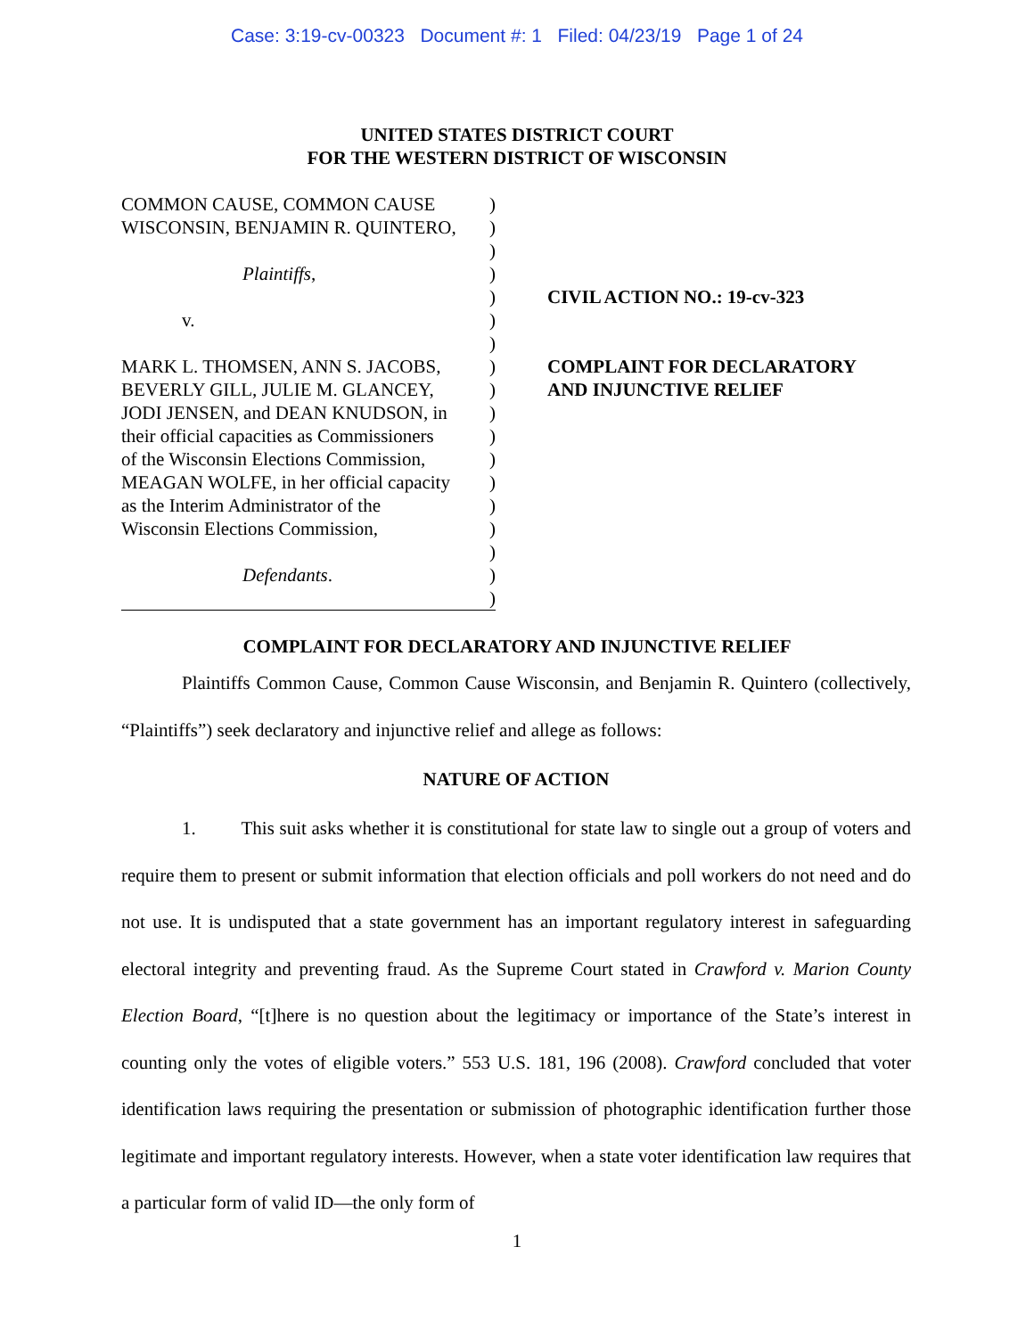Case: 3:19-cv-00323 Document #: 1 Filed: 04/23/19 Page 1 of 24
UNITED STATES DISTRICT COURT
FOR THE WESTERN DISTRICT OF WISCONSIN
COMMON CAUSE, COMMON CAUSE)
WISCONSIN, BENJAMIN R. QUINTERO,)
)
Plaintiffs,)
)
v.)
)
MARK L. THOMSEN, ANN S. JACOBS,)
BEVERLY GILL, JULIE M. GLANCEY,)
JODI JENSEN, and DEAN KNUDSON, in)
their official capacities as Commissioners)
of the Wisconsin Elections Commission,)
MEAGAN WOLFE, in her official capacity)
as the Interim Administrator of the)
Wisconsin Elections Commission,)
)
Defendants.)
)
CIVIL ACTION NO.: 19-cv-323
COMPLAINT FOR DECLARATORY
AND INJUNCTIVE RELIEF
COMPLAINT FOR DECLARATORY AND INJUNCTIVE RELIEF
Plaintiffs Common Cause, Common Cause Wisconsin, and Benjamin R. Quintero (collectively, “Plaintiffs”) seek declaratory and injunctive relief and allege as follows:
NATURE OF ACTION
1. This suit asks whether it is constitutional for state law to single out a group of voters and require them to present or submit information that election officials and poll workers do not need and do not use. It is undisputed that a state government has an important regulatory interest in safeguarding electoral integrity and preventing fraud. As the Supreme Court stated in Crawford v. Marion County Election Board, “[t]here is no question about the legitimacy or importance of the State’s interest in counting only the votes of eligible voters.” 553 U.S. 181, 196 (2008). Crawford concluded that voter identification laws requiring the presentation or submission of photographic identification further those legitimate and important regulatory interests. However, when a state voter identification law requires that a particular form of valid ID—the only form of
1